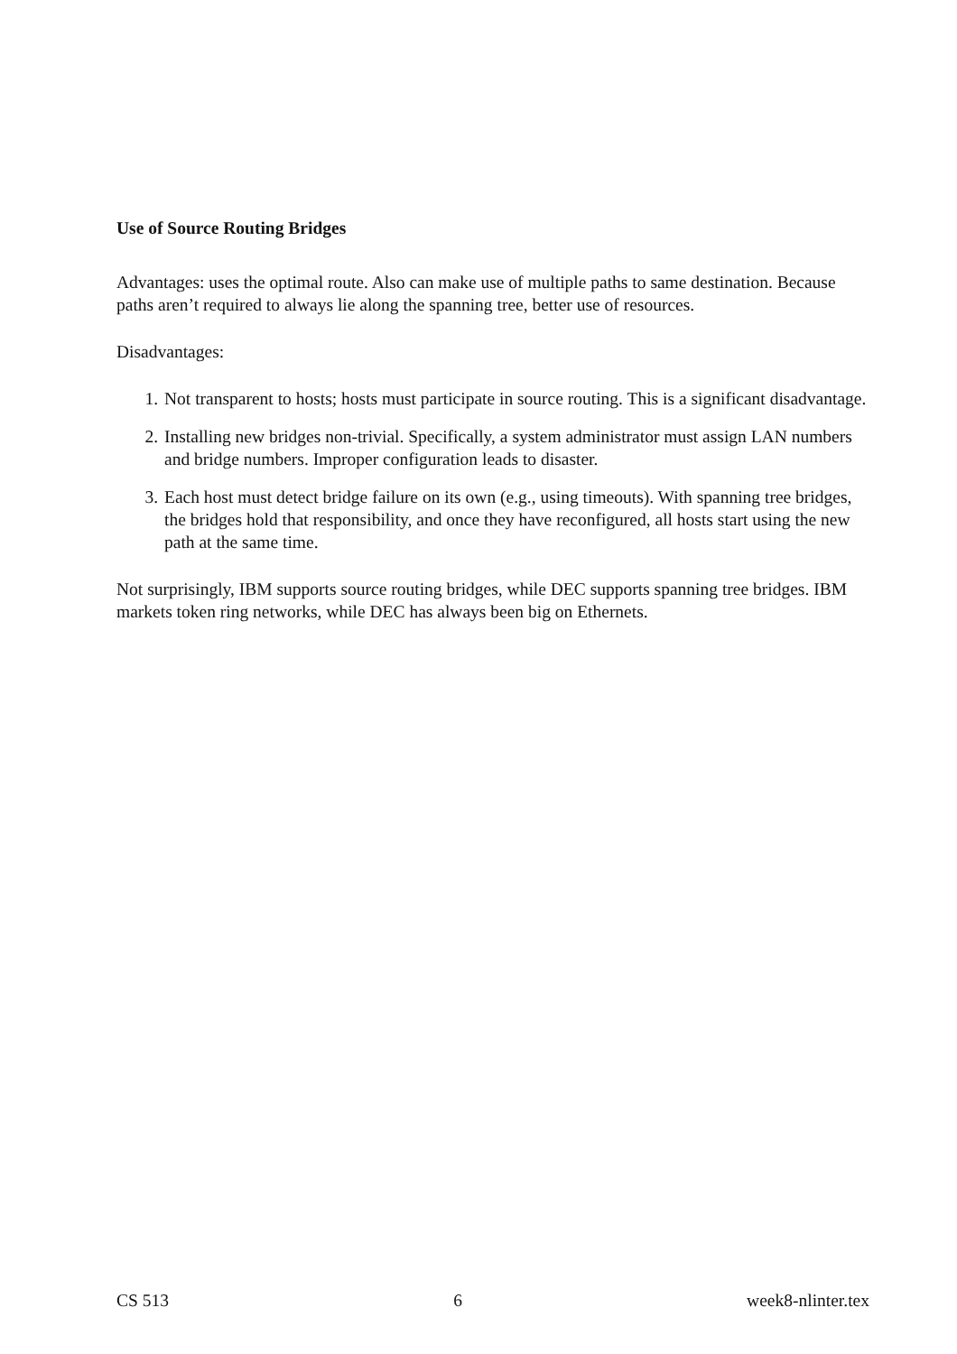Use of Source Routing Bridges
Advantages: uses the optimal route. Also can make use of multiple paths to same destination. Because paths aren’t required to always lie along the spanning tree, better use of resources.
Disadvantages:
1. Not transparent to hosts; hosts must participate in source routing. This is a significant disadvantage.
2. Installing new bridges non-trivial. Specifically, a system administrator must assign LAN numbers and bridge numbers. Improper configuration leads to disaster.
3. Each host must detect bridge failure on its own (e.g., using timeouts). With spanning tree bridges, the bridges hold that responsibility, and once they have reconfigured, all hosts start using the new path at the same time.
Not surprisingly, IBM supports source routing bridges, while DEC supports spanning tree bridges. IBM markets token ring networks, while DEC has always been big on Ethernets.
CS 513 6 week8-nlinter.tex